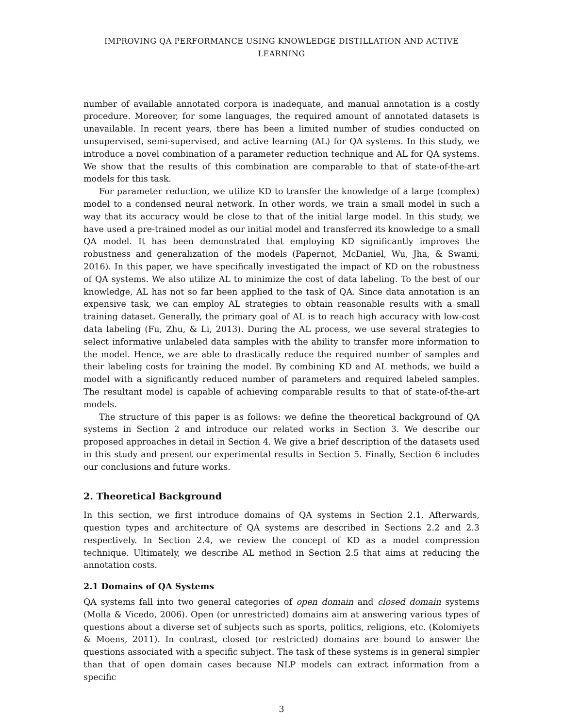IMPROVING QA PERFORMANCE USING KNOWLEDGE DISTILLATION AND ACTIVE LEARNING
number of available annotated corpora is inadequate, and manual annotation is a costly procedure. Moreover, for some languages, the required amount of annotated datasets is unavailable. In recent years, there has been a limited number of studies conducted on unsupervised, semi-supervised, and active learning (AL) for QA systems. In this study, we introduce a novel combination of a parameter reduction technique and AL for QA systems. We show that the results of this combination are comparable to that of state-of-the-art models for this task.
For parameter reduction, we utilize KD to transfer the knowledge of a large (complex) model to a condensed neural network. In other words, we train a small model in such a way that its accuracy would be close to that of the initial large model. In this study, we have used a pre-trained model as our initial model and transferred its knowledge to a small QA model. It has been demonstrated that employing KD significantly improves the robustness and generalization of the models (Papernot, McDaniel, Wu, Jha, & Swami, 2016). In this paper, we have specifically investigated the impact of KD on the robustness of QA systems. We also utilize AL to minimize the cost of data labeling. To the best of our knowledge, AL has not so far been applied to the task of QA. Since data annotation is an expensive task, we can employ AL strategies to obtain reasonable results with a small training dataset. Generally, the primary goal of AL is to reach high accuracy with low-cost data labeling (Fu, Zhu, & Li, 2013). During the AL process, we use several strategies to select informative unlabeled data samples with the ability to transfer more information to the model. Hence, we are able to drastically reduce the required number of samples and their labeling costs for training the model. By combining KD and AL methods, we build a model with a significantly reduced number of parameters and required labeled samples. The resultant model is capable of achieving comparable results to that of state-of-the-art models.
The structure of this paper is as follows: we define the theoretical background of QA systems in Section 2 and introduce our related works in Section 3. We describe our proposed approaches in detail in Section 4. We give a brief description of the datasets used in this study and present our experimental results in Section 5. Finally, Section 6 includes our conclusions and future works.
2. Theoretical Background
In this section, we first introduce domains of QA systems in Section 2.1. Afterwards, question types and architecture of QA systems are described in Sections 2.2 and 2.3 respectively. In Section 2.4, we review the concept of KD as a model compression technique. Ultimately, we describe AL method in Section 2.5 that aims at reducing the annotation costs.
2.1 Domains of QA Systems
QA systems fall into two general categories of open domain and closed domain systems (Molla & Vicedo, 2006). Open (or unrestricted) domains aim at answering various types of questions about a diverse set of subjects such as sports, politics, religions, etc. (Kolomiyets & Moens, 2011). In contrast, closed (or restricted) domains are bound to answer the questions associated with a specific subject. The task of these systems is in general simpler than that of open domain cases because NLP models can extract information from a specific
3